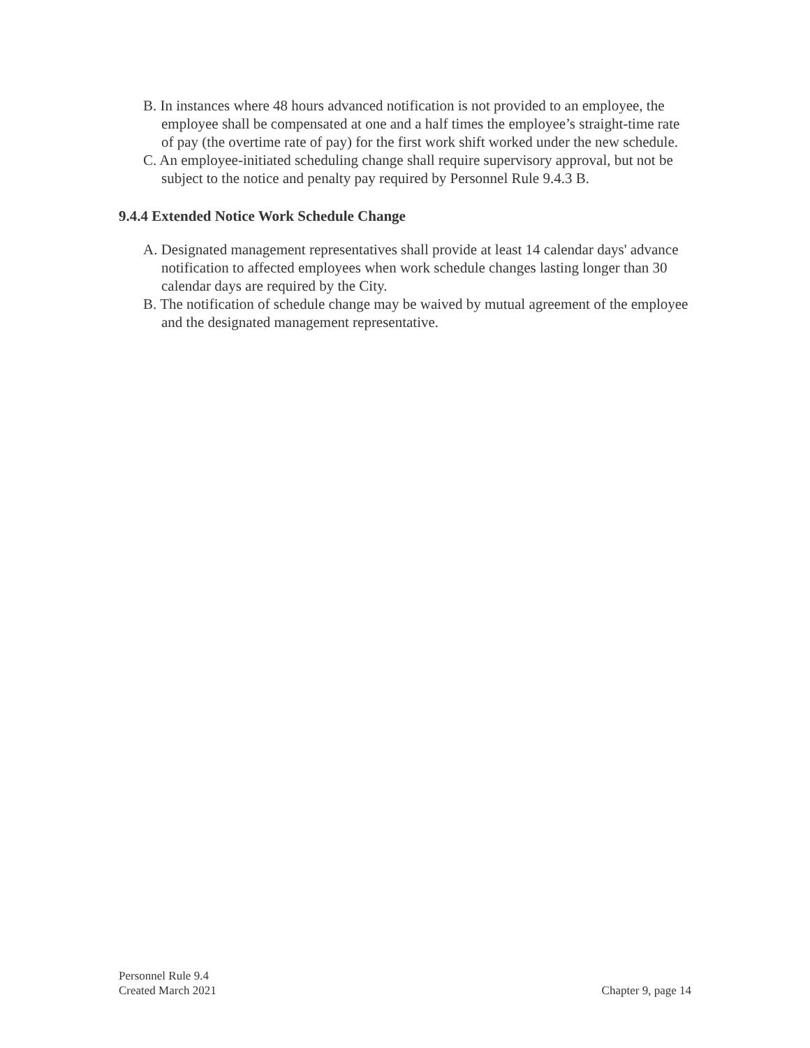B. In instances where 48 hours advanced notification is not provided to an employee, the employee shall be compensated at one and a half times the employee’s straight-time rate of pay (the overtime rate of pay) for the first work shift worked under the new schedule.
C. An employee-initiated scheduling change shall require supervisory approval, but not be subject to the notice and penalty pay required by Personnel Rule 9.4.3 B.
9.4.4 Extended Notice Work Schedule Change
A. Designated management representatives shall provide at least 14 calendar days' advance notification to affected employees when work schedule changes lasting longer than 30 calendar days are required by the City.
B. The notification of schedule change may be waived by mutual agreement of the employee and the designated management representative.
Personnel Rule 9.4
Created March 2021
Chapter 9, page 14